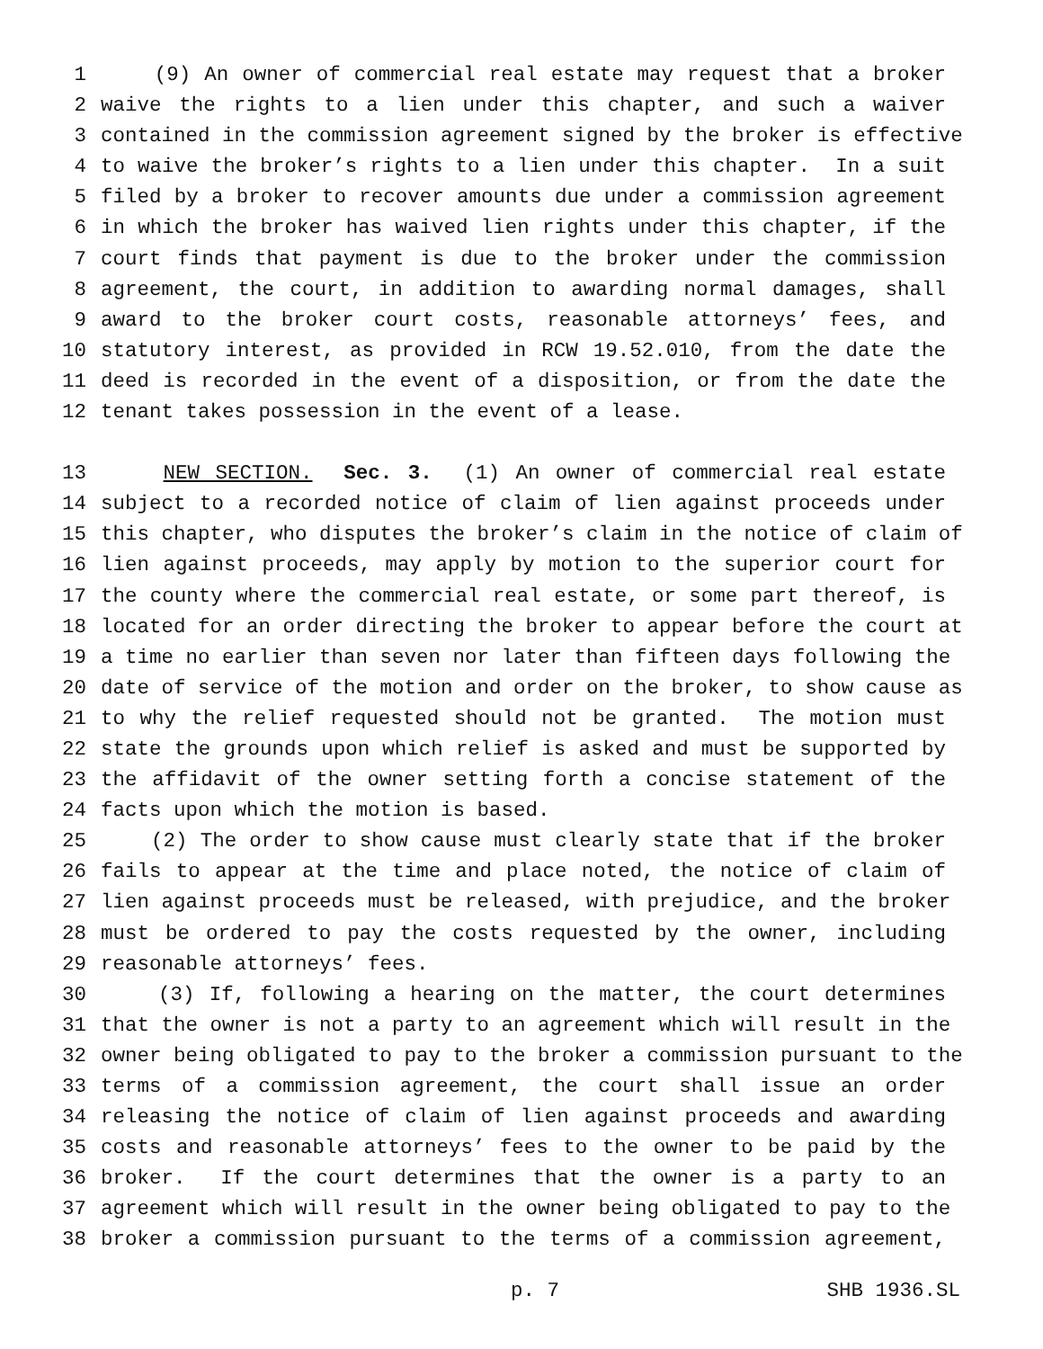1 (9) An owner of commercial real estate may request that a broker
2 waive the rights to a lien under this chapter, and such a waiver
3 contained in the commission agreement signed by the broker is effective
4 to waive the broker’s rights to a lien under this chapter. In a suit
5 filed by a broker to recover amounts due under a commission agreement
6 in which the broker has waived lien rights under this chapter, if the
7 court finds that payment is due to the broker under the commission
8 agreement, the court, in addition to awarding normal damages, shall
9 award to the broker court costs, reasonable attorneys’ fees, and
10 statutory interest, as provided in RCW 19.52.010, from the date the
11 deed is recorded in the event of a disposition, or from the date the
12 tenant takes possession in the event of a lease.
13 NEW SECTION. Sec. 3. (1) An owner of commercial real estate
14 subject to a recorded notice of claim of lien against proceeds under
15 this chapter, who disputes the broker’s claim in the notice of claim of
16 lien against proceeds, may apply by motion to the superior court for
17 the county where the commercial real estate, or some part thereof, is
18 located for an order directing the broker to appear before the court at
19 a time no earlier than seven nor later than fifteen days following the
20 date of service of the motion and order on the broker, to show cause as
21 to why the relief requested should not be granted. The motion must
22 state the grounds upon which relief is asked and must be supported by
23 the affidavit of the owner setting forth a concise statement of the
24 facts upon which the motion is based.
25 (2) The order to show cause must clearly state that if the broker
26 fails to appear at the time and place noted, the notice of claim of
27 lien against proceeds must be released, with prejudice, and the broker
28 must be ordered to pay the costs requested by the owner, including
29 reasonable attorneys’ fees.
30 (3) If, following a hearing on the matter, the court determines
31 that the owner is not a party to an agreement which will result in the
32 owner being obligated to pay to the broker a commission pursuant to the
33 terms of a commission agreement, the court shall issue an order
34 releasing the notice of claim of lien against proceeds and awarding
35 costs and reasonable attorneys’ fees to the owner to be paid by the
36 broker. If the court determines that the owner is a party to an
37 agreement which will result in the owner being obligated to pay to the
38 broker a commission pursuant to the terms of a commission agreement,
p. 7 SHB 1936.SL